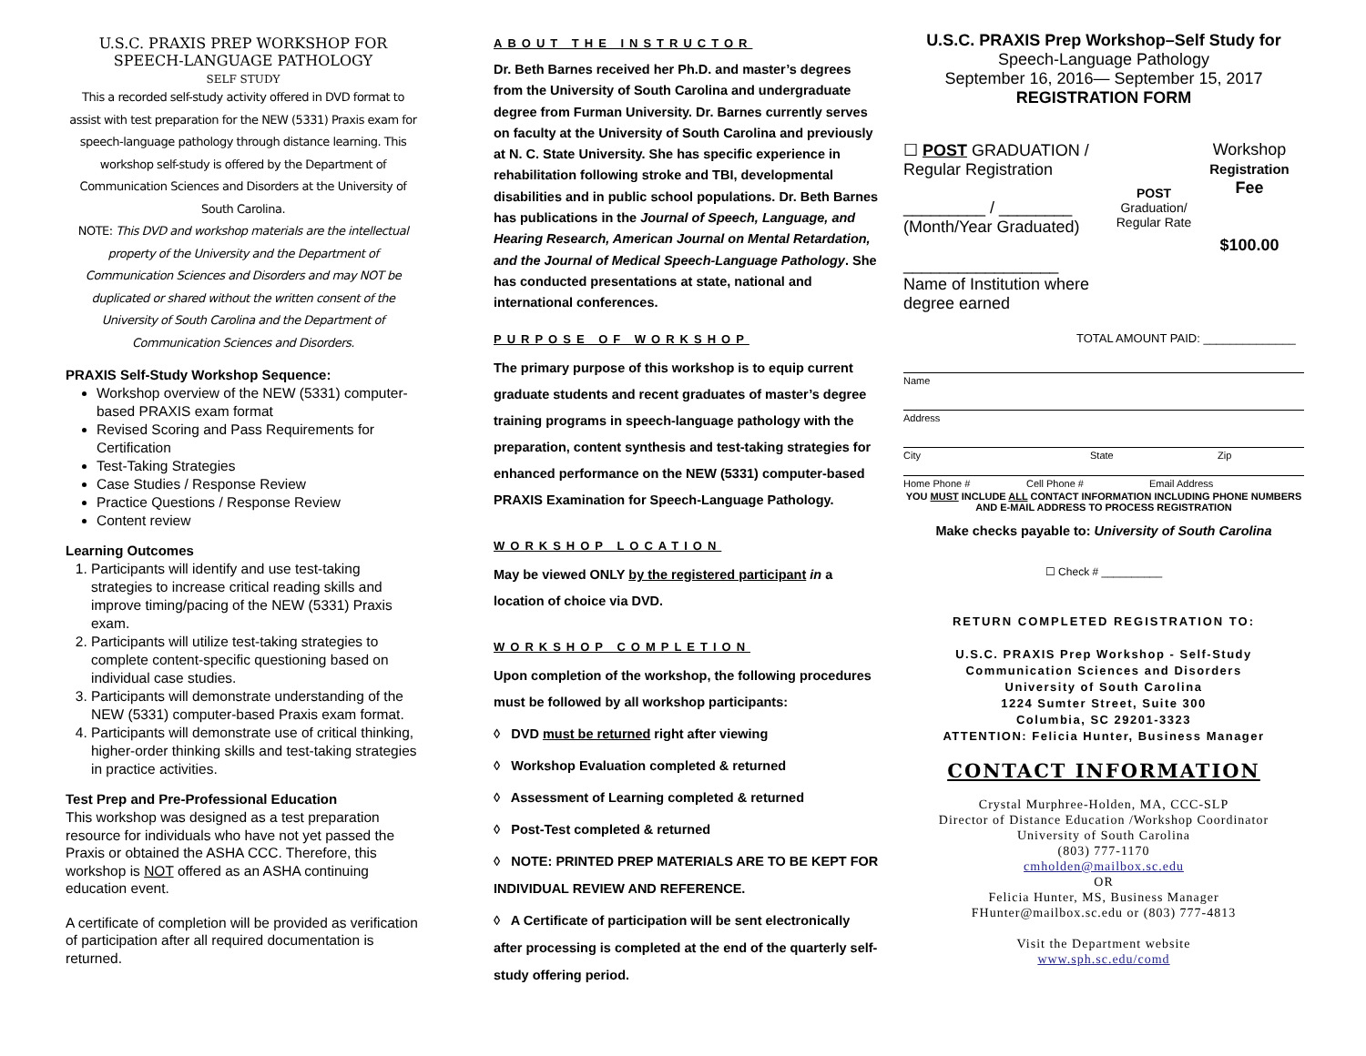U.S.C. PRAXIS PREP WORKSHOP FOR
SPEECH-LANGUAGE PATHOLOGY
SELF STUDY
This a recorded self-study activity offered in DVD format to assist with test preparation for the NEW (5331) Praxis exam for speech-language pathology through distance learning. This workshop self-study is offered by the Department of Communication Sciences and Disorders at the University of South Carolina.
NOTE: This DVD and workshop materials are the intellectual property of the University and the Department of Communication Sciences and Disorders and may NOT be duplicated or shared without the written consent of the University of South Carolina and the Department of Communication Sciences and Disorders.
PRAXIS Self-Study Workshop Sequence:
Workshop overview of the NEW (5331) computer-based PRAXIS exam format
Revised Scoring and Pass Requirements for Certification
Test-Taking Strategies
Case Studies / Response Review
Practice Questions / Response Review
Content review
Learning Outcomes
1. Participants will identify and use test-taking strategies to increase critical reading skills and improve timing/pacing of the NEW (5331) Praxis exam.
2. Participants will utilize test-taking strategies to complete content-specific questioning based on individual case studies.
3. Participants will demonstrate understanding of the NEW (5331) computer-based Praxis exam format.
4. Participants will demonstrate use of critical thinking, higher-order thinking skills and test-taking strategies in practice activities.
Test Prep and Pre-Professional Education
This workshop was designed as a test preparation resource for individuals who have not yet passed the Praxis or obtained the ASHA CCC. Therefore, this workshop is NOT offered as an ASHA continuing education event.
A certificate of completion will be provided as verification of participation after all required documentation is returned.
ABOUT THE INSTRUCTOR
Dr. Beth Barnes received her Ph.D. and master’s degrees from the University of South Carolina and undergraduate degree from Furman University. Dr. Barnes currently serves on faculty at the University of South Carolina and previously at N. C. State University. She has specific experience in rehabilitation following stroke and TBI, developmental disabilities and in public school populations. Dr. Beth Barnes has publications in the Journal of Speech, Language, and Hearing Research, American Journal on Mental Retardation, and the Journal of Medical Speech-Language Pathology. She has conducted presentations at state, national and international conferences.
PURPOSE OF WORKSHOP
The primary purpose of this workshop is to equip current graduate students and recent graduates of master’s degree training programs in speech-language pathology with the preparation, content synthesis and test-taking strategies for enhanced performance on the NEW (5331) computer-based PRAXIS Examination for Speech-Language Pathology.
WORKSHOP LOCATION
May be viewed ONLY by the registered participant in a location of choice via DVD.
WORKSHOP COMPLETION
Upon completion of the workshop, the following procedures must be followed by all workshop participants:
◊ DVD must be returned right after viewing
◊ Workshop Evaluation completed & returned
◊ Assessment of Learning completed & returned
◊ Post-Test completed & returned
◊ NOTE: PRINTED PREP MATERIALS ARE TO BE KEPT FOR INDIVIDUAL REVIEW AND REFERENCE.
◊ A Certificate of participation will be sent electronically after processing is completed at the end of the quarterly self-study offering period.
U.S.C. PRAXIS Prep Workshop–Self Study for
Speech-Language Pathology
September 16, 2016— September 15, 2017
REGISTRATION FORM
☐ POST GRADUATION / Regular Registration
_________ / ________
(Month/Year Graduated)
_________________
Name of Institution where degree earned
POST
Graduation/ Regular Rate
Workshop
Registration
Fee
$100.00
TOTAL AMOUNT PAID: ______________
Name
Address
City State Zip
Home Phone # Cell Phone # Email Address
YOU MUST INCLUDE ALL CONTACT INFORMATION INCLUDING PHONE NUMBERS AND E-MAIL ADDRESS TO PROCESS REGISTRATION
Make checks payable to: University of South Carolina
☐ Check # __________
RETURN COMPLETED REGISTRATION TO:
U.S.C. PRAXIS Prep Workshop - Self-Study
Communication Sciences and Disorders
University of South Carolina
1224 Sumter Street, Suite 300
Columbia, SC 29201-3323
ATTENTION: Felicia Hunter, Business Manager
CONTACT INFORMATION
Crystal Murphree-Holden, MA, CCC-SLP
Director of Distance Education /Workshop Coordinator
University of South Carolina
(803) 777-1170
cmholden@mailbox.sc.edu
OR
Felicia Hunter, MS, Business Manager
FHunter@mailbox.sc.edu or (803) 777-4813
Visit the Department website
www.sph.sc.edu/comd